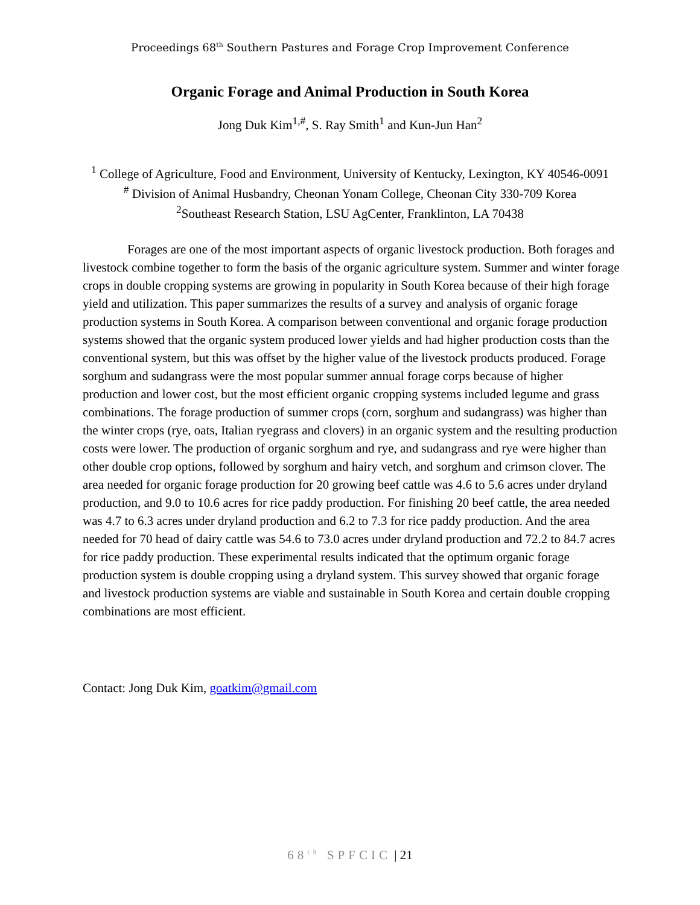Proceedings 68<sup>th</sup> Southern Pastures and Forage Crop Improvement Conference
Organic Forage and Animal Production in South Korea
Jong Duk Kim<sup>1,#</sup>, S. Ray Smith<sup>1</sup> and Kun-Jun Han<sup>2</sup>
<sup>1</sup> College of Agriculture, Food and Environment, University of Kentucky, Lexington, KY 40546-0091
<sup>#</sup> Division of Animal Husbandry, Cheonan Yonam College, Cheonan City 330-709 Korea
<sup>2</sup> Southeast Research Station, LSU AgCenter, Franklinton, LA 70438
Forages are one of the most important aspects of organic livestock production. Both forages and livestock combine together to form the basis of the organic agriculture system. Summer and winter forage crops in double cropping systems are growing in popularity in South Korea because of their high forage yield and utilization. This paper summarizes the results of a survey and analysis of organic forage production systems in South Korea. A comparison between conventional and organic forage production systems showed that the organic system produced lower yields and had higher production costs than the conventional system, but this was offset by the higher value of the livestock products produced. Forage sorghum and sudangrass were the most popular summer annual forage corps because of higher production and lower cost, but the most efficient organic cropping systems included legume and grass combinations. The forage production of summer crops (corn, sorghum and sudangrass) was higher than the winter crops (rye, oats, Italian ryegrass and clovers) in an organic system and the resulting production costs were lower. The production of organic sorghum and rye, and sudangrass and rye were higher than other double crop options, followed by sorghum and hairy vetch, and sorghum and crimson clover. The area needed for organic forage production for 20 growing beef cattle was 4.6 to 5.6 acres under dryland production, and 9.0 to 10.6 acres for rice paddy production. For finishing 20 beef cattle, the area needed was 4.7 to 6.3 acres under dryland production and 6.2 to 7.3 for rice paddy production. And the area needed for 70 head of dairy cattle was 54.6 to 73.0 acres under dryland production and 72.2 to 84.7 acres for rice paddy production. These experimental results indicated that the optimum organic forage production system is double cropping using a dryland system. This survey showed that organic forage and livestock production systems are viable and sustainable in South Korea and certain double cropping combinations are most efficient.
Contact: Jong Duk Kim, goatkim@gmail.com
68<sup>th</sup> SPFCIC | 21